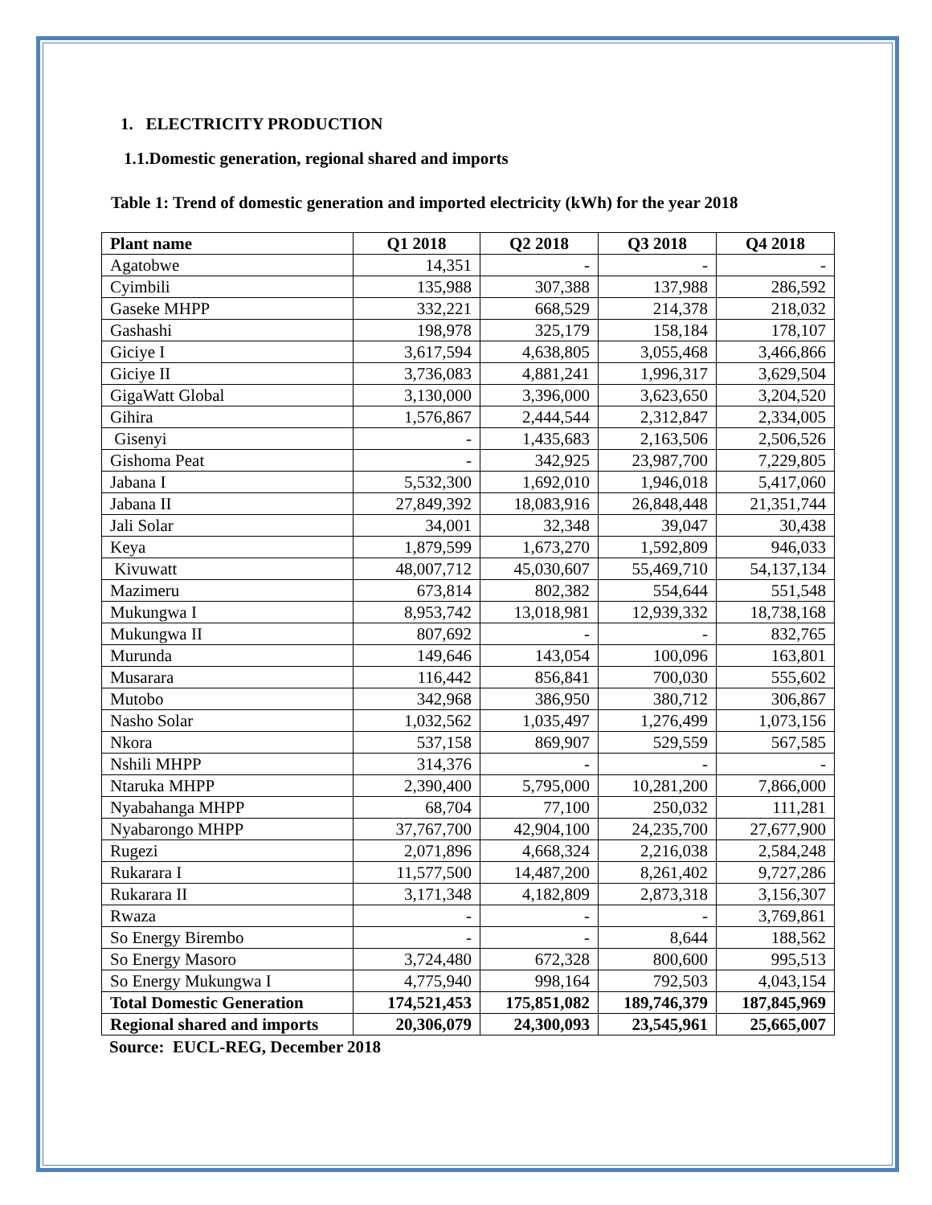1. ELECTRICITY PRODUCTION
1.1.Domestic generation, regional shared and imports
Table 1: Trend of domestic generation and imported electricity (kWh) for the year 2018
| Plant name | Q1 2018 | Q2 2018 | Q3 2018 | Q4 2018 |
| --- | --- | --- | --- | --- |
| Agatobwe | 14,351 | - | - | - |
| Cyimbili | 135,988 | 307,388 | 137,988 | 286,592 |
| Gaseke MHPP | 332,221 | 668,529 | 214,378 | 218,032 |
| Gashashi | 198,978 | 325,179 | 158,184 | 178,107 |
| Giciye I | 3,617,594 | 4,638,805 | 3,055,468 | 3,466,866 |
| Giciye II | 3,736,083 | 4,881,241 | 1,996,317 | 3,629,504 |
| GigaWatt Global | 3,130,000 | 3,396,000 | 3,623,650 | 3,204,520 |
| Gihira | 1,576,867 | 2,444,544 | 2,312,847 | 2,334,005 |
| Gisenyi | - | 1,435,683 | 2,163,506 | 2,506,526 |
| Gishoma Peat | - | 342,925 | 23,987,700 | 7,229,805 |
| Jabana I | 5,532,300 | 1,692,010 | 1,946,018 | 5,417,060 |
| Jabana II | 27,849,392 | 18,083,916 | 26,848,448 | 21,351,744 |
| Jali Solar | 34,001 | 32,348 | 39,047 | 30,438 |
| Keya | 1,879,599 | 1,673,270 | 1,592,809 | 946,033 |
| Kivuwatt | 48,007,712 | 45,030,607 | 55,469,710 | 54,137,134 |
| Mazimeru | 673,814 | 802,382 | 554,644 | 551,548 |
| Mukungwa I | 8,953,742 | 13,018,981 | 12,939,332 | 18,738,168 |
| Mukungwa II | 807,692 | - | - | 832,765 |
| Murunda | 149,646 | 143,054 | 100,096 | 163,801 |
| Musarara | 116,442 | 856,841 | 700,030 | 555,602 |
| Mutobo | 342,968 | 386,950 | 380,712 | 306,867 |
| Nasho Solar | 1,032,562 | 1,035,497 | 1,276,499 | 1,073,156 |
| Nkora | 537,158 | 869,907 | 529,559 | 567,585 |
| Nshili MHPP | 314,376 | - | - | - |
| Ntaruka MHPP | 2,390,400 | 5,795,000 | 10,281,200 | 7,866,000 |
| Nyabahanga MHPP | 68,704 | 77,100 | 250,032 | 111,281 |
| Nyabarongo MHPP | 37,767,700 | 42,904,100 | 24,235,700 | 27,677,900 |
| Rugezi | 2,071,896 | 4,668,324 | 2,216,038 | 2,584,248 |
| Rukarara I | 11,577,500 | 14,487,200 | 8,261,402 | 9,727,286 |
| Rukarara II | 3,171,348 | 4,182,809 | 2,873,318 | 3,156,307 |
| Rwaza | - | - | - | 3,769,861 |
| So Energy Birembo | - | - | 8,644 | 188,562 |
| So Energy Masoro | 3,724,480 | 672,328 | 800,600 | 995,513 |
| So Energy Mukungwa I | 4,775,940 | 998,164 | 792,503 | 4,043,154 |
| Total Domestic Generation | 174,521,453 | 175,851,082 | 189,746,379 | 187,845,969 |
| Regional shared and imports | 20,306,079 | 24,300,093 | 23,545,961 | 25,665,007 |
Source: EUCL-REG, December 2018